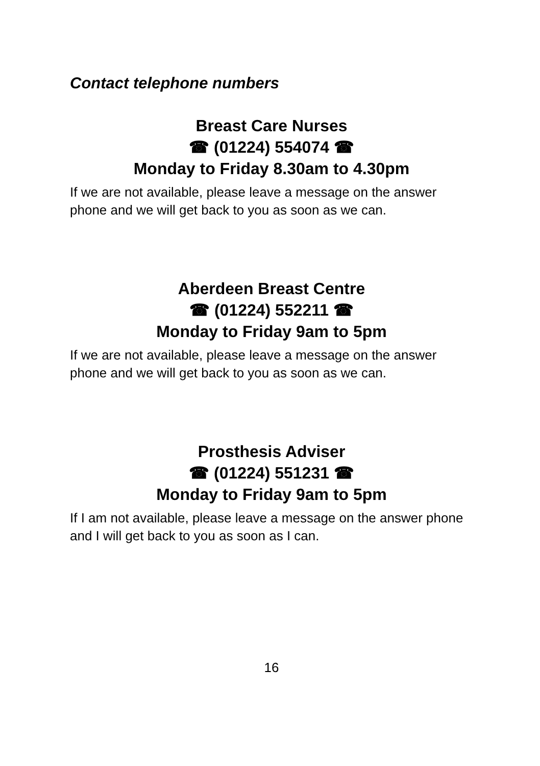Contact telephone numbers
Breast Care Nurses
☎ (01224) 554074 ☎
Monday to Friday 8.30am to 4.30pm
If we are not available, please leave a message on the answer phone and we will get back to you as soon as we can.
Aberdeen Breast Centre
☎ (01224) 552211 ☎
Monday to Friday 9am to 5pm
If we are not available, please leave a message on the answer phone and we will get back to you as soon as we can.
Prosthesis Adviser
☎ (01224) 551231 ☎
Monday to Friday 9am to 5pm
If I am not available, please leave a message on the answer phone and I will get back to you as soon as I can.
16